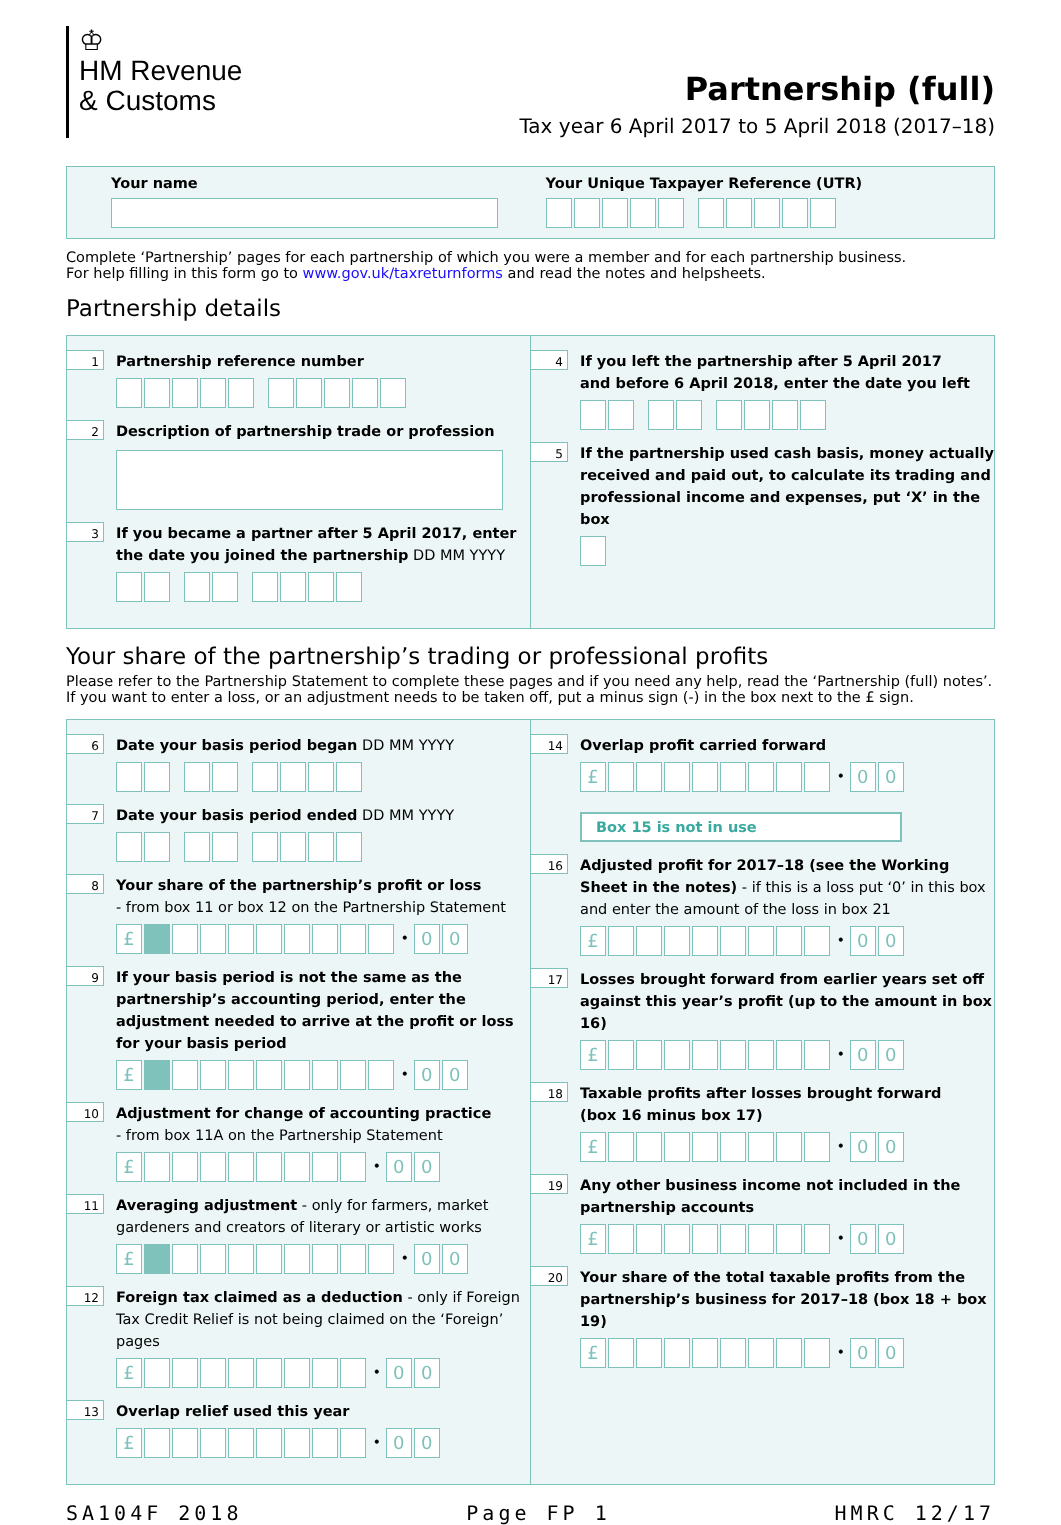♔
HM Revenue
& Customs
Partnership (full)
Tax year 6 April 2017 to 5 April 2018 (2017–18)
Your name Your Unique Taxpayer Reference (UTR)
Complete ‘Partnership’ pages for each partnership of which you were a member and for each partnership business.
For help filling in this form go to www.gov.uk/taxreturnforms and read the notes and helpsheets.
Partnership details
1
Partnership reference number
2
Description of partnership trade or profession
3
If you became a partner after 5 April 2017, enter
the date you joined the partnership DD MM YYYY
4
If you left the partnership after 5 April 2017
and before 6 April 2018, enter the date you left
5
If the partnership used cash basis, money actually received and paid out, to calculate its trading and professional income and expenses, put ‘X’ in the box
Your share of the partnership’s trading or professional profits
Please refer to the Partnership Statement to complete these pages and if you need any help, read the ‘Partnership (full) notes’.
If you want to enter a loss, or an adjustment needs to be taken off, put a minus sign (-) in the box next to the £ sign.
6
Date your basis period began DD MM YYYY
7
Date your basis period ended DD MM YYYY
8
Your share of the partnership’s profit or loss
- from box 11 or box 12 on the Partnership Statement
£ • 00
9
If your basis period is not the same as the partnership’s accounting period, enter the adjustment needed to arrive at the profit or loss for your basis period
£ • 00
10
Adjustment for change of accounting practice
- from box 11A on the Partnership Statement
£ • 00
11
Averaging adjustment - only for farmers, market gardeners and creators of literary or artistic works
£ • 00
12
Foreign tax claimed as a deduction - only if Foreign Tax Credit Relief is not being claimed on the ‘Foreign’ pages
£ • 00
13
Overlap relief used this year
£ • 00
14
Overlap profit carried forward
£ • 00
Box 15 is not in use
16
Adjusted profit for 2017–18 (see the Working Sheet in the notes) - if this is a loss put ‘0’ in this box and enter the amount of the loss in box 21
£ • 00
17
Losses brought forward from earlier years set off against this year’s profit (up to the amount in box 16)
£ • 00
18
Taxable profits after losses brought forward
(box 16 minus box 17)
£ • 00
19
Any other business income not included in the partnership accounts
£ • 00
20
Your share of the total taxable profits from the partnership’s business for 2017–18 (box 18 + box 19)
£ • 00
SA104F 2018 Page FP 1 HMRC 12/17